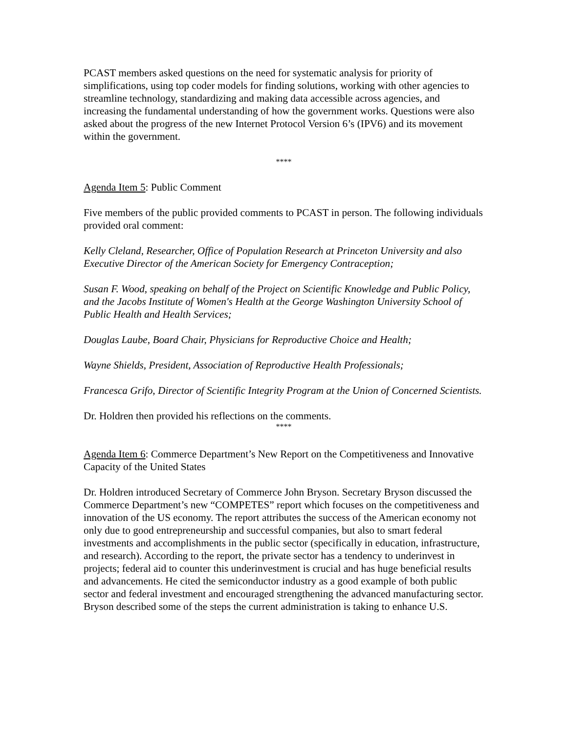PCAST members asked questions on the need for systematic analysis for priority of simplifications, using top coder models for finding solutions, working with other agencies to streamline technology, standardizing and making data accessible across agencies, and increasing the fundamental understanding of how the government works. Questions were also asked about the progress of the new Internet Protocol Version 6’s (IPV6) and its movement within the government.
****
Agenda Item 5: Public Comment
Five members of the public provided comments to PCAST in person. The following individuals provided oral comment:
Kelly Cleland, Researcher, Office of Population Research at Princeton University and also Executive Director of the American Society for Emergency Contraception;
Susan F. Wood, speaking on behalf of the Project on Scientific Knowledge and Public Policy, and the Jacobs Institute of Women's Health at the George Washington University School of Public Health and Health Services;
Douglas Laube, Board Chair, Physicians for Reproductive Choice and Health;
Wayne Shields, President, Association of Reproductive Health Professionals;
Francesca Grifo, Director of Scientific Integrity Program at the Union of Concerned Scientists.
Dr. Holdren then provided his reflections on the comments.
****
Agenda Item 6: Commerce Department’s New Report on the Competitiveness and Innovative Capacity of the United States
Dr. Holdren introduced Secretary of Commerce John Bryson. Secretary Bryson discussed the Commerce Department’s new “COMPETES” report which focuses on the competitiveness and innovation of the US economy. The report attributes the success of the American economy not only due to good entrepreneurship and successful companies, but also to smart federal investments and accomplishments in the public sector (specifically in education, infrastructure, and research). According to the report, the private sector has a tendency to underinvest in projects; federal aid to counter this underinvestment is crucial and has huge beneficial results and advancements. He cited the semiconductor industry as a good example of both public sector and federal investment and encouraged strengthening the advanced manufacturing sector. Bryson described some of the steps the current administration is taking to enhance U.S.